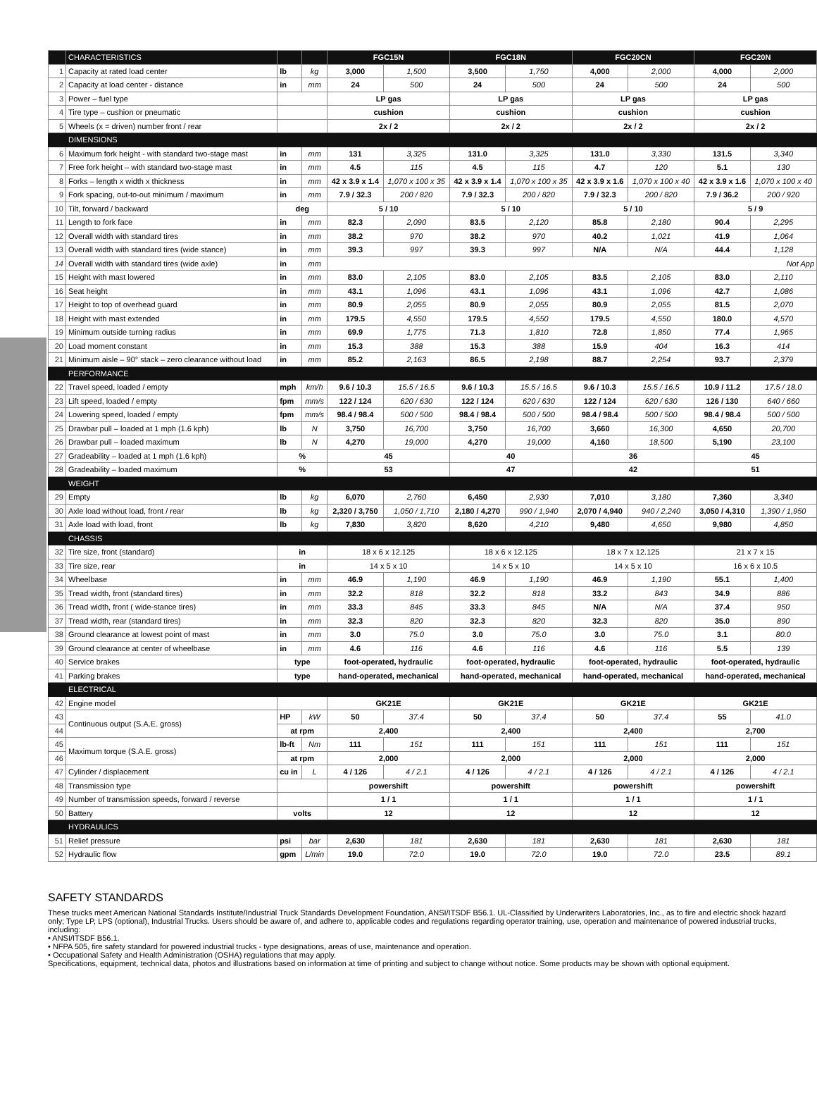| | CHARACTERISTICS | | | FGC15N | | FGC18N | | FGC20CN | | FGC20N | |
| --- | --- | --- | --- | --- | --- | --- | --- | --- | --- | --- | --- |
| 1 | Capacity at rated load center | lb | kg | 3,000 | 1,500 | 3,500 | 1,750 | 4,000 | 2,000 | 4,000 | 2,000 |
| 2 | Capacity at load center - distance | in | mm | 24 | 500 | 24 | 500 | 24 | 500 | 24 | 500 |
| 3 | Power – fuel type | | | LP gas | | LP gas | | LP gas | | LP gas | |
| 4 | Tire type – cushion or pneumatic | | | cushion | | cushion | | cushion | | cushion | |
| 5 | Wheels (x = driven) number front / rear | | | 2x / 2 | | 2x / 2 | | 2x / 2 | | 2x / 2 | |
| | DIMENSIONS | | | | | | | | | | |
| 6 | Maximum fork height - with standard two-stage mast | in | mm | 131 | 3,325 | 131.0 | 3,325 | 131.0 | 3,330 | 131.5 | 3,340 |
| 7 | Free fork height – with standard two-stage mast | in | mm | 4.5 | 115 | 4.5 | 115 | 4.7 | 120 | 5.1 | 130 |
| 8 | Forks – length x width x thickness | in | mm | 42 x 3.9 x 1.4 | 1,070 x 100 x 35 | 42 x 3.9 x 1.4 | 1,070 x 100 x 35 | 42 x 3.9 x 1.6 | 1,070 x 100 x 40 | 42 x 3.9 x 1.6 | 1,070 x 100 x 40 |
| 9 | Fork spacing, out-to-out minimum / maximum | in | mm | 7.9 / 32.3 | 200 / 820 | 7.9 / 32.3 | 200 / 820 | 7.9 / 32.3 | 200 / 820 | 7.9 / 36.2 | 200 / 920 |
| 10 | Tilt, forward / backward | deg | | 5 / 10 | | 5 / 10 | | 5 / 10 | | 5 / 9 | |
| 11 | Length to fork face | in | mm | 82.3 | 2,090 | 83.5 | 2,120 | 85.8 | 2,180 | 90.4 | 2,295 |
| 12 | Overall width with standard tires | in | mm | 38.2 | 970 | 38.2 | 970 | 40.2 | 1,021 | 41.9 | 1,064 |
| 13 | Overall width with standard tires (wide stance) | in | mm | 39.3 | 997 | 39.3 | 997 | N/A | N/A | 44.4 | 1,128 |
| 14 | Overall width with standard tires (wide axle) | in | mm | Not App | | | | | | | |
| 15 | Height with mast lowered | in | mm | 83.0 | 2,105 | 83.0 | 2,105 | 83.5 | 2,105 | 83.0 | 2,110 |
| 16 | Seat height | in | mm | 43.1 | 1,096 | 43.1 | 1,096 | 43.1 | 1,096 | 42.7 | 1,086 |
| 17 | Height to top of overhead guard | in | mm | 80.9 | 2,055 | 80.9 | 2,055 | 80.9 | 2,055 | 81.5 | 2,070 |
| 18 | Height with mast extended | in | mm | 179.5 | 4,550 | 179.5 | 4,550 | 179.5 | 4,550 | 180.0 | 4,570 |
| 19 | Minimum outside turning radius | in | mm | 69.9 | 1,775 | 71.3 | 1,810 | 72.8 | 1,850 | 77.4 | 1,965 |
| 20 | Load moment constant | in | mm | 15.3 | 388 | 15.3 | 388 | 15.9 | 404 | 16.3 | 414 |
| 21 | Minimum aisle – 90° stack – zero clearance without load | in | mm | 85.2 | 2,163 | 86.5 | 2,198 | 88.7 | 2,254 | 93.7 | 2,379 |
| | PERFORMANCE | | | | | | | | | | |
| 22 | Travel speed, loaded / empty | mph | km/h | 9.6 / 10.3 | 15.5 / 16.5 | 9.6 / 10.3 | 15.5 / 16.5 | 9.6 / 10.3 | 15.5 / 16.5 | 10.9 / 11.2 | 17.5 / 18.0 |
| 23 | Lift speed, loaded / empty | fpm | mm/s | 122 / 124 | 620 / 630 | 122 / 124 | 620 / 630 | 122 / 124 | 620 / 630 | 126 / 130 | 640 / 660 |
| 24 | Lowering speed, loaded / empty | fpm | mm/s | 98.4 / 98.4 | 500 / 500 | 98.4 / 98.4 | 500 / 500 | 98.4 / 98.4 | 500 / 500 | 98.4 / 98.4 | 500 / 500 |
| 25 | Drawbar pull – loaded at 1 mph (1.6 kph) | lb | N | 3,750 | 16,700 | 3,750 | 16,700 | 3,660 | 16,300 | 4,650 | 20,700 |
| 26 | Drawbar pull – loaded maximum | lb | N | 4,270 | 19,000 | 4,270 | 19,000 | 4,160 | 18,500 | 5,190 | 23,100 |
| 27 | Gradeability – loaded at 1 mph (1.6 kph) | % | | 45 | | 40 | | 36 | | 45 | |
| 28 | Gradeability – loaded maximum | % | | 53 | | 47 | | 42 | | 51 | |
| | WEIGHT | | | | | | | | | | |
| 29 | Empty | lb | kg | 6,070 | 2,760 | 6,450 | 2,930 | 7,010 | 3,180 | 7,360 | 3,340 |
| 30 | Axle load without load, front / rear | lb | kg | 2,320 / 3,750 | 1,050 / 1,710 | 2,180 / 4,270 | 990 / 1,940 | 2,070 / 4,940 | 940 / 2,240 | 3,050 / 4,310 | 1,390 / 1,950 |
| 31 | Axle load with load, front | lb | kg | 7,830 | 3,820 | 8,620 | 4,210 | 9,480 | 4,650 | 9,980 | 4,850 |
| | CHASSIS | | | | | | | | | | |
| 32 | Tire size, front (standard) | in | | 18 x 6 x 12.125 | | 18 x 6 x 12.125 | | 18 x 7 x 12.125 | | 21 x 7 x 15 | |
| 33 | Tire size, rear | in | | 14 x 5 x 10 | | 14 x 5 x 10 | | 14 x 5 x 10 | | 16 x 6 x 10.5 | |
| 34 | Wheelbase | in | mm | 46.9 | 1,190 | 46.9 | 1,190 | 46.9 | 1,190 | 55.1 | 1,400 |
| 35 | Tread width, front (standard tires) | in | mm | 32.2 | 818 | 32.2 | 818 | 33.2 | 843 | 34.9 | 886 |
| 36 | Tread width, front ( wide-stance tires) | in | mm | 33.3 | 845 | 33.3 | 845 | N/A | N/A | 37.4 | 950 |
| 37 | Tread width, rear (standard tires) | in | mm | 32.3 | 820 | 32.3 | 820 | 32.3 | 820 | 35.0 | 890 |
| 38 | Ground clearance at lowest point of mast | in | mm | 3.0 | 75.0 | 3.0 | 75.0 | 3.0 | 75.0 | 3.1 | 80.0 |
| 39 | Ground clearance at center of wheelbase | in | mm | 4.6 | 116 | 4.6 | 116 | 4.6 | 116 | 5.5 | 139 |
| 40 | Service brakes | type | | foot-operated, hydraulic | | foot-operated, hydraulic | | foot-operated, hydraulic | | foot-operated, hydraulic | |
| 41 | Parking brakes | type | | hand-operated, mechanical | | hand-operated, mechanical | | hand-operated, mechanical | | hand-operated, mechanical | |
| | ELECTRICAL | | | | | | | | | | |
| 42 | Engine model | | | GK21E | | GK21E | | GK21E | | GK21E | |
| 43 | Continuous output (S.A.E. gross) | HP | kW | 50 | 37.4 | 50 | 37.4 | 50 | 37.4 | 55 | 41.0 |
| 44 | | at rpm | | 2,400 | | 2,400 | | 2,400 | | 2,700 | |
| 45 | Maximum torque (S.A.E. gross) | lb-ft | Nm | 111 | 151 | 111 | 151 | 111 | 151 | 111 | 151 |
| 46 | | at rpm | | 2,000 | | 2,000 | | 2,000 | | 2,000 | |
| 47 | Cylinder / displacement | cu in | L | 4 / 126 | 4 / 2.1 | 4 / 126 | 4 / 2.1 | 4 / 126 | 4 / 2.1 | 4 / 126 | 4 / 2.1 |
| 48 | Transmission type | | | powershift | | powershift | | powershift | | powershift | |
| 49 | Number of transmission speeds, forward / reverse | | | 1 / 1 | | 1 / 1 | | 1 / 1 | | 1 / 1 | |
| 50 | Battery | volts | | 12 | | 12 | | 12 | | 12 | |
| | HYDRAULICS | | | | | | | | | | |
| 51 | Relief pressure | psi | bar | 2,630 | 181 | 2,630 | 181 | 2,630 | 181 | 2,630 | 181 |
| 52 | Hydraulic flow | gpm | L/min | 19.0 | 72.0 | 19.0 | 72.0 | 19.0 | 72.0 | 23.5 | 89.1 |
SAFETY STANDARDS
These trucks meet American National Standards Institute/Industrial Truck Standards Development Foundation, ANSI/ITSDF B56.1. UL-Classified by Underwriters Laboratories, Inc., as to fire and electric shock hazard only; Type LP, LPS (optional), Industrial Trucks. Users should be aware of, and adhere to, applicable codes and regulations regarding operator training, use, operation and maintenance of powered industrial trucks, including:
• ANSI/ITSDF B56.1.
• NFPA 505, fire safety standard for powered industrial trucks - type designations, areas of use, maintenance and operation.
• Occupational Safety and Health Administration (OSHA) regulations that may apply.
Specifications, equipment, technical data, photos and illustrations based on information at time of printing and subject to change without notice. Some products may be shown with optional equipment.